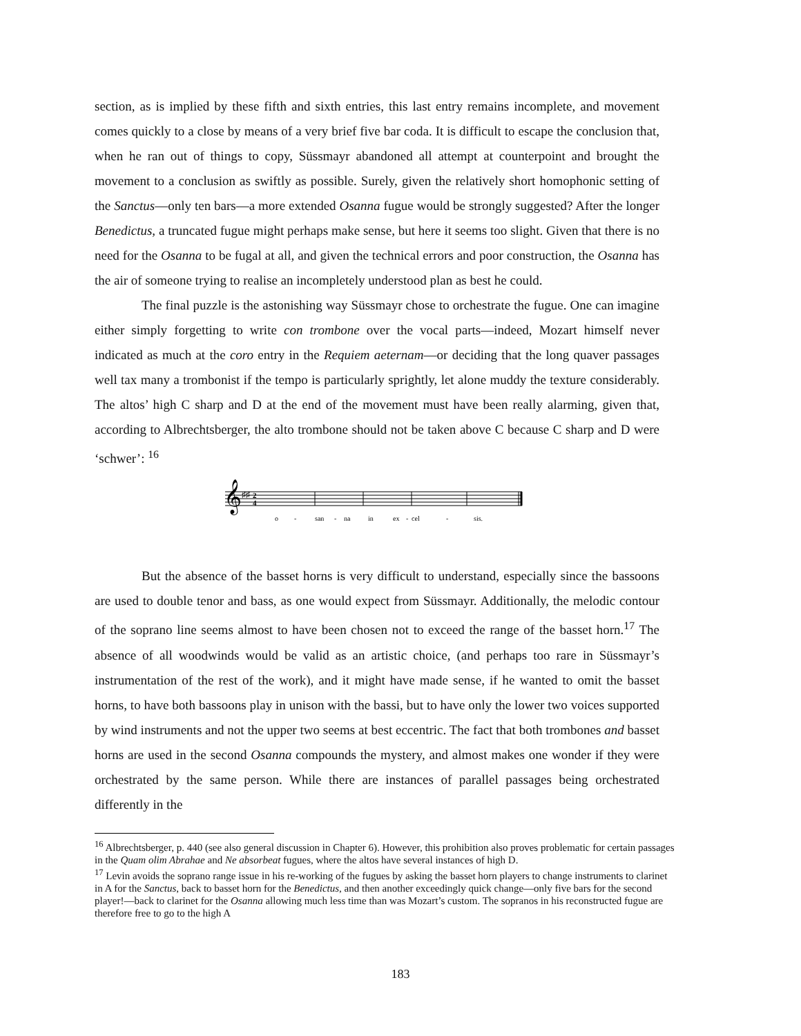section, as is implied by these fifth and sixth entries, this last entry remains incomplete, and movement comes quickly to a close by means of a very brief five bar coda. It is difficult to escape the conclusion that, when he ran out of things to copy, Süssmayr abandoned all attempt at counterpoint and brought the movement to a conclusion as swiftly as possible. Surely, given the relatively short homophonic setting of the Sanctus—only ten bars—a more extended Osanna fugue would be strongly suggested? After the longer Benedictus, a truncated fugue might perhaps make sense, but here it seems too slight. Given that there is no need for the Osanna to be fugal at all, and given the technical errors and poor construction, the Osanna has the air of someone trying to realise an incompletely understood plan as best he could.
The final puzzle is the astonishing way Süssmayr chose to orchestrate the fugue. One can imagine either simply forgetting to write con trombone over the vocal parts—indeed, Mozart himself never indicated as much at the coro entry in the Requiem aeternam—or deciding that the long quaver passages well tax many a trombonist if the tempo is particularly sprightly, let alone muddy the texture considerably. The altos’ high C sharp and D at the end of the movement must have been really alarming, given that, according to Albrechtsberger, the alto trombone should not be taken above C because C sharp and D were ‘schwer’: <sup>16</sup>
𝄞
♯♯
2
4
o
-
san
-
na
in
ex
-
cel
-
sis.
But the absence of the basset horns is very difficult to understand, especially since the bassoons are used to double tenor and bass, as one would expect from Süssmayr. Additionally, the melodic contour of the soprano line seems almost to have been chosen not to exceed the range of the basset horn.<sup>17</sup> The absence of all woodwinds would be valid as an artistic choice, (and perhaps too rare in Süssmayr’s instrumentation of the rest of the work), and it might have made sense, if he wanted to omit the basset horns, to have both bassoons play in unison with the bassi, but to have only the lower two voices supported by wind instruments and not the upper two seems at best eccentric. The fact that both trombones and basset horns are used in the second Osanna compounds the mystery, and almost makes one wonder if they were orchestrated by the same person. While there are instances of parallel passages being orchestrated differently in the
<sup>16</sup> Albrechtsberger, p. 440 (see also general discussion in Chapter 6). However, this prohibition also proves problematic for certain passages in the Quam olim Abrahae and Ne absorbeat fugues, where the altos have several instances of high D.
<sup>17</sup> Levin avoids the soprano range issue in his re-working of the fugues by asking the basset horn players to change instruments to clarinet in A for the Sanctus, back to basset horn for the Benedictus, and then another exceedingly quick change—only five bars for the second player!—back to clarinet for the Osanna allowing much less time than was Mozart’s custom. The sopranos in his reconstructed fugue are therefore free to go to the high A
183